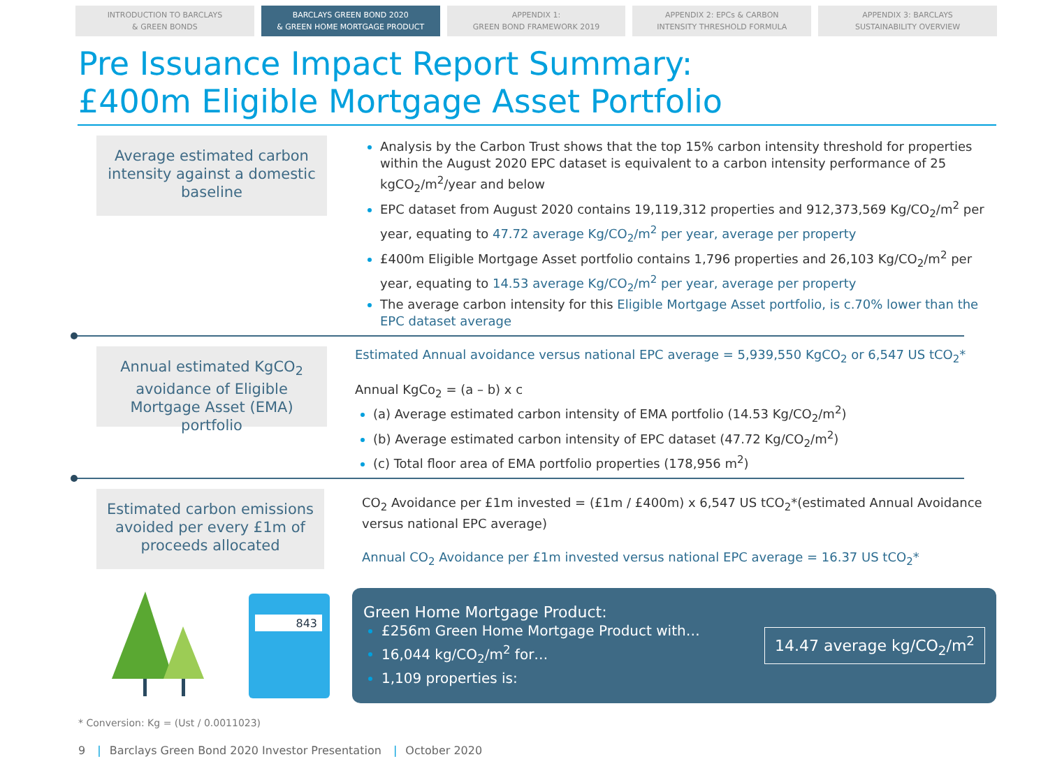INTRODUCTION TO BARCLAYS
& GREEN BONDS
BARCLAYS GREEN BOND 2020
& GREEN HOME MORTGAGE PRODUCT
APPENDIX 1:
GREEN BOND FRAMEWORK 2019
APPENDIX 2: EPCs & CARBON
INTENSITY THRESHOLD FORMULA
APPENDIX 3: BARCLAYS
SUSTAINABILITY OVERVIEW
Pre Issuance Impact Report Summary:
£400m Eligible Mortgage Asset Portfolio
Average estimated carbon intensity against a domestic baseline
Analysis by the Carbon Trust shows that the top 15% carbon intensity threshold for properties within the August 2020 EPC dataset is equivalent to a carbon intensity performance of 25 kgCO<sub>2</sub>/m<sup>2</sup>/year and below
EPC dataset from August 2020 contains 19,119,312 properties and 912,373,569 Kg/CO<sub>2</sub>/m<sup>2</sup> per year, equating to 47.72 average Kg/CO<sub>2</sub>/m<sup>2</sup> per year, average per property
£400m Eligible Mortgage Asset portfolio contains 1,796 properties and 26,103 Kg/CO<sub>2</sub>/m<sup>2</sup> per year, equating to 14.53 average Kg/CO<sub>2</sub>/m<sup>2</sup> per year, average per property
The average carbon intensity for this Eligible Mortgage Asset portfolio, is c.70% lower than the EPC dataset average
Annual estimated KgCO<sub>2</sub> avoidance of Eligible Mortgage Asset (EMA) portfolio
Estimated Annual avoidance versus national EPC average = 5,939,550 KgCO<sub>2</sub> or 6,547 US tCO<sub>2</sub>*
Annual KgCo<sub>2</sub> = (a – b) x c
(a) Average estimated carbon intensity of EMA portfolio (14.53 Kg/CO<sub>2</sub>/m<sup>2</sup>)
(b) Average estimated carbon intensity of EPC dataset (47.72 Kg/CO<sub>2</sub>/m<sup>2</sup>)
(c) Total floor area of EMA portfolio properties (178,956 m<sup>2</sup>)
Estimated carbon emissions avoided per every £1m of proceeds allocated
CO<sub>2</sub> Avoidance per £1m invested = (£1m / £400m) x 6,547 US tCO<sub>2</sub>*(estimated Annual Avoidance versus national EPC average)
Annual CO<sub>2</sub> Avoidance per £1m invested versus national EPC average = 16.37 US tCO<sub>2</sub>*
843
Green Home Mortgage Product:
£256m Green Home Mortgage Product with…
16,044 kg/CO<sub>2</sub>/m<sup>2</sup> for…
1,109 properties is:
14.47 average kg/CO<sub>2</sub>/m<sup>2</sup>
* Conversion: Kg = (Ust / 0.0011023)
9 | Barclays Green Bond 2020 Investor Presentation | October 2020